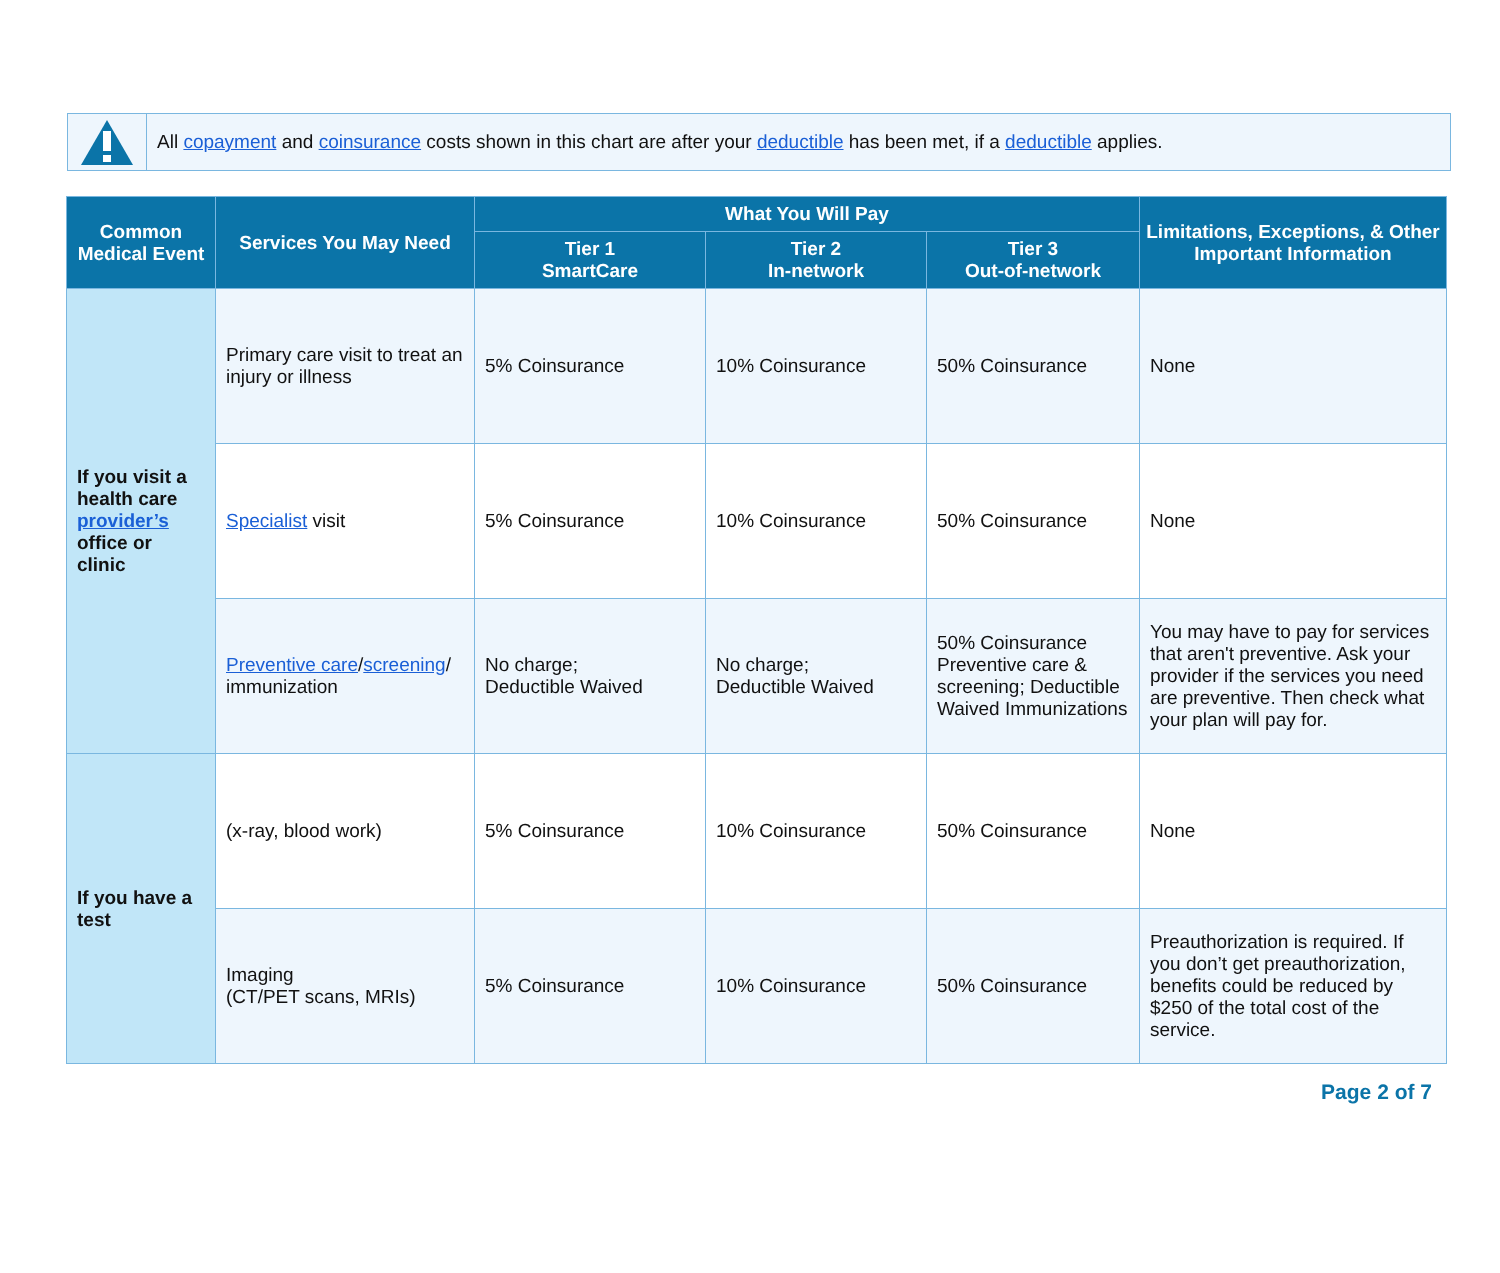All copayment and coinsurance costs shown in this chart are after your deductible has been met, if a deductible applies.
| Common Medical Event | Services You May Need | What You Will Pay | | | Limitations, Exceptions, & Other Important Information |
| --- | --- | --- | --- | --- | --- |
| | | Tier 1 SmartCare | Tier 2 In-network | Tier 3 Out-of-network | |
| If you visit a health care provider’s office or clinic | Primary care visit to treat an injury or illness | 5% Coinsurance | 10% Coinsurance | 50% Coinsurance | None |
| | Specialist visit | 5% Coinsurance | 10% Coinsurance | 50% Coinsurance | None |
| | Preventive care / screening / immunization | No charge; Deductible Waived | No charge; Deductible Waived | 50% Coinsurance Preventive care & screening; Deductible Waived Immunizations | You may have to pay for services that aren't preventive. Ask your provider if the services you need are preventive. Then check what your plan will pay for. |
| If you have a test | (x-ray, blood work) | 5% Coinsurance | 10% Coinsurance | 50% Coinsurance | None |
| | Imaging (CT/PET scans, MRIs) | 5% Coinsurance | 10% Coinsurance | 50% Coinsurance | Preauthorization is required. If you don’t get preauthorization, benefits could be reduced by $250 of the total cost of the service. |
Page 2 of 7